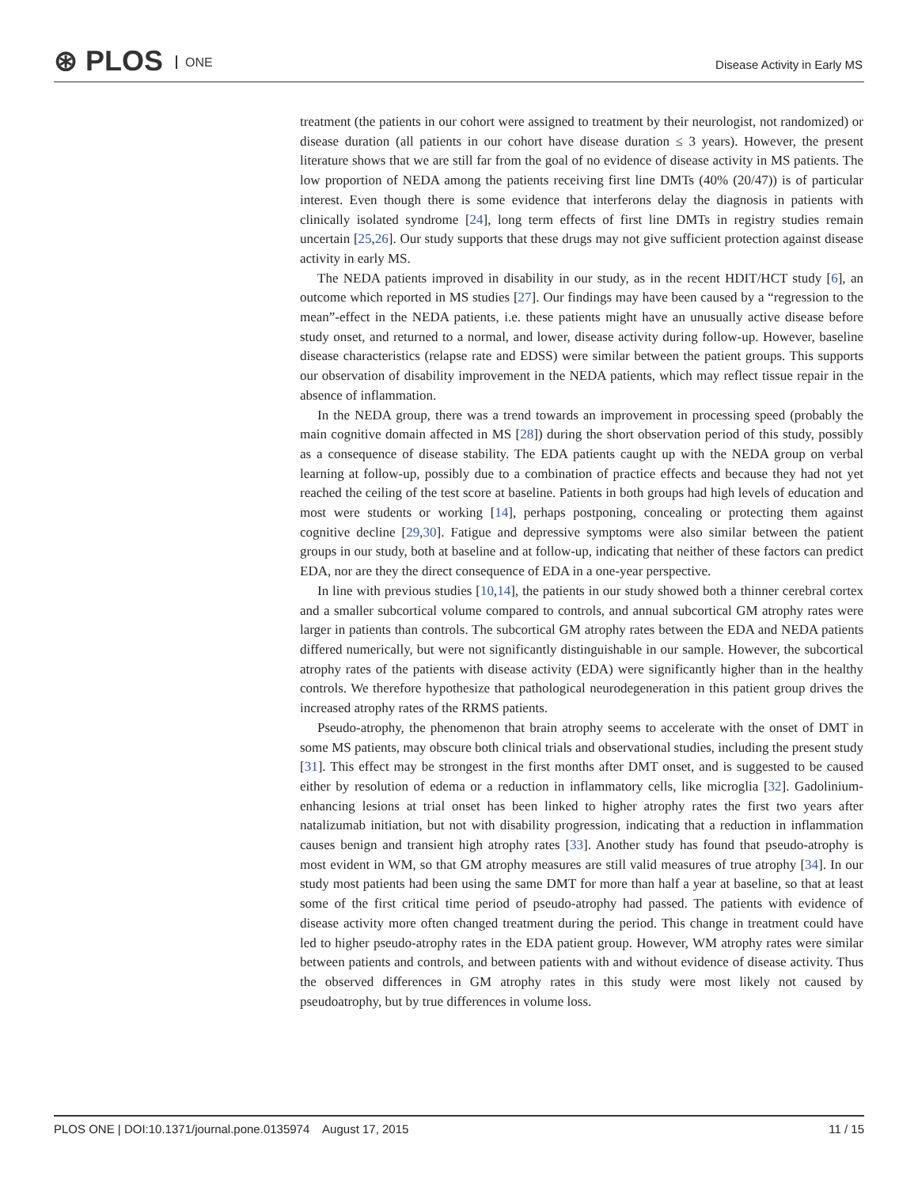⊛ PLOS ONE Disease Activity in Early MS
treatment (the patients in our cohort were assigned to treatment by their neurologist, not randomized) or disease duration (all patients in our cohort have disease duration ≤ 3 years). However, the present literature shows that we are still far from the goal of no evidence of disease activity in MS patients. The low proportion of NEDA among the patients receiving first line DMTs (40% (20/47)) is of particular interest. Even though there is some evidence that interferons delay the diagnosis in patients with clinically isolated syndrome [24], long term effects of first line DMTs in registry studies remain uncertain [25,26]. Our study supports that these drugs may not give sufficient protection against disease activity in early MS.
The NEDA patients improved in disability in our study, as in the recent HDIT/HCT study [6], an outcome which reported in MS studies [27]. Our findings may have been caused by a “regression to the mean”-effect in the NEDA patients, i.e. these patients might have an unusually active disease before study onset, and returned to a normal, and lower, disease activity during follow-up. However, baseline disease characteristics (relapse rate and EDSS) were similar between the patient groups. This supports our observation of disability improvement in the NEDA patients, which may reflect tissue repair in the absence of inflammation.
In the NEDA group, there was a trend towards an improvement in processing speed (probably the main cognitive domain affected in MS [28]) during the short observation period of this study, possibly as a consequence of disease stability. The EDA patients caught up with the NEDA group on verbal learning at follow-up, possibly due to a combination of practice effects and because they had not yet reached the ceiling of the test score at baseline. Patients in both groups had high levels of education and most were students or working [14], perhaps postponing, concealing or protecting them against cognitive decline [29,30]. Fatigue and depressive symptoms were also similar between the patient groups in our study, both at baseline and at follow-up, indicating that neither of these factors can predict EDA, nor are they the direct consequence of EDA in a one-year perspective.
In line with previous studies [10,14], the patients in our study showed both a thinner cerebral cortex and a smaller subcortical volume compared to controls, and annual subcortical GM atrophy rates were larger in patients than controls. The subcortical GM atrophy rates between the EDA and NEDA patients differed numerically, but were not significantly distinguishable in our sample. However, the subcortical atrophy rates of the patients with disease activity (EDA) were significantly higher than in the healthy controls. We therefore hypothesize that pathological neurodegeneration in this patient group drives the increased atrophy rates of the RRMS patients.
Pseudo-atrophy, the phenomenon that brain atrophy seems to accelerate with the onset of DMT in some MS patients, may obscure both clinical trials and observational studies, including the present study [31]. This effect may be strongest in the first months after DMT onset, and is suggested to be caused either by resolution of edema or a reduction in inflammatory cells, like microglia [32]. Gadolinium-enhancing lesions at trial onset has been linked to higher atrophy rates the first two years after natalizumab initiation, but not with disability progression, indicating that a reduction in inflammation causes benign and transient high atrophy rates [33]. Another study has found that pseudo-atrophy is most evident in WM, so that GM atrophy measures are still valid measures of true atrophy [34]. In our study most patients had been using the same DMT for more than half a year at baseline, so that at least some of the first critical time period of pseudo-atrophy had passed. The patients with evidence of disease activity more often changed treatment during the period. This change in treatment could have led to higher pseudo-atrophy rates in the EDA patient group. However, WM atrophy rates were similar between patients and controls, and between patients with and without evidence of disease activity. Thus the observed differences in GM atrophy rates in this study were most likely not caused by pseudoatrophy, but by true differences in volume loss.
PLOS ONE | DOI:10.1371/journal.pone.0135974 August 17, 2015 11 / 15